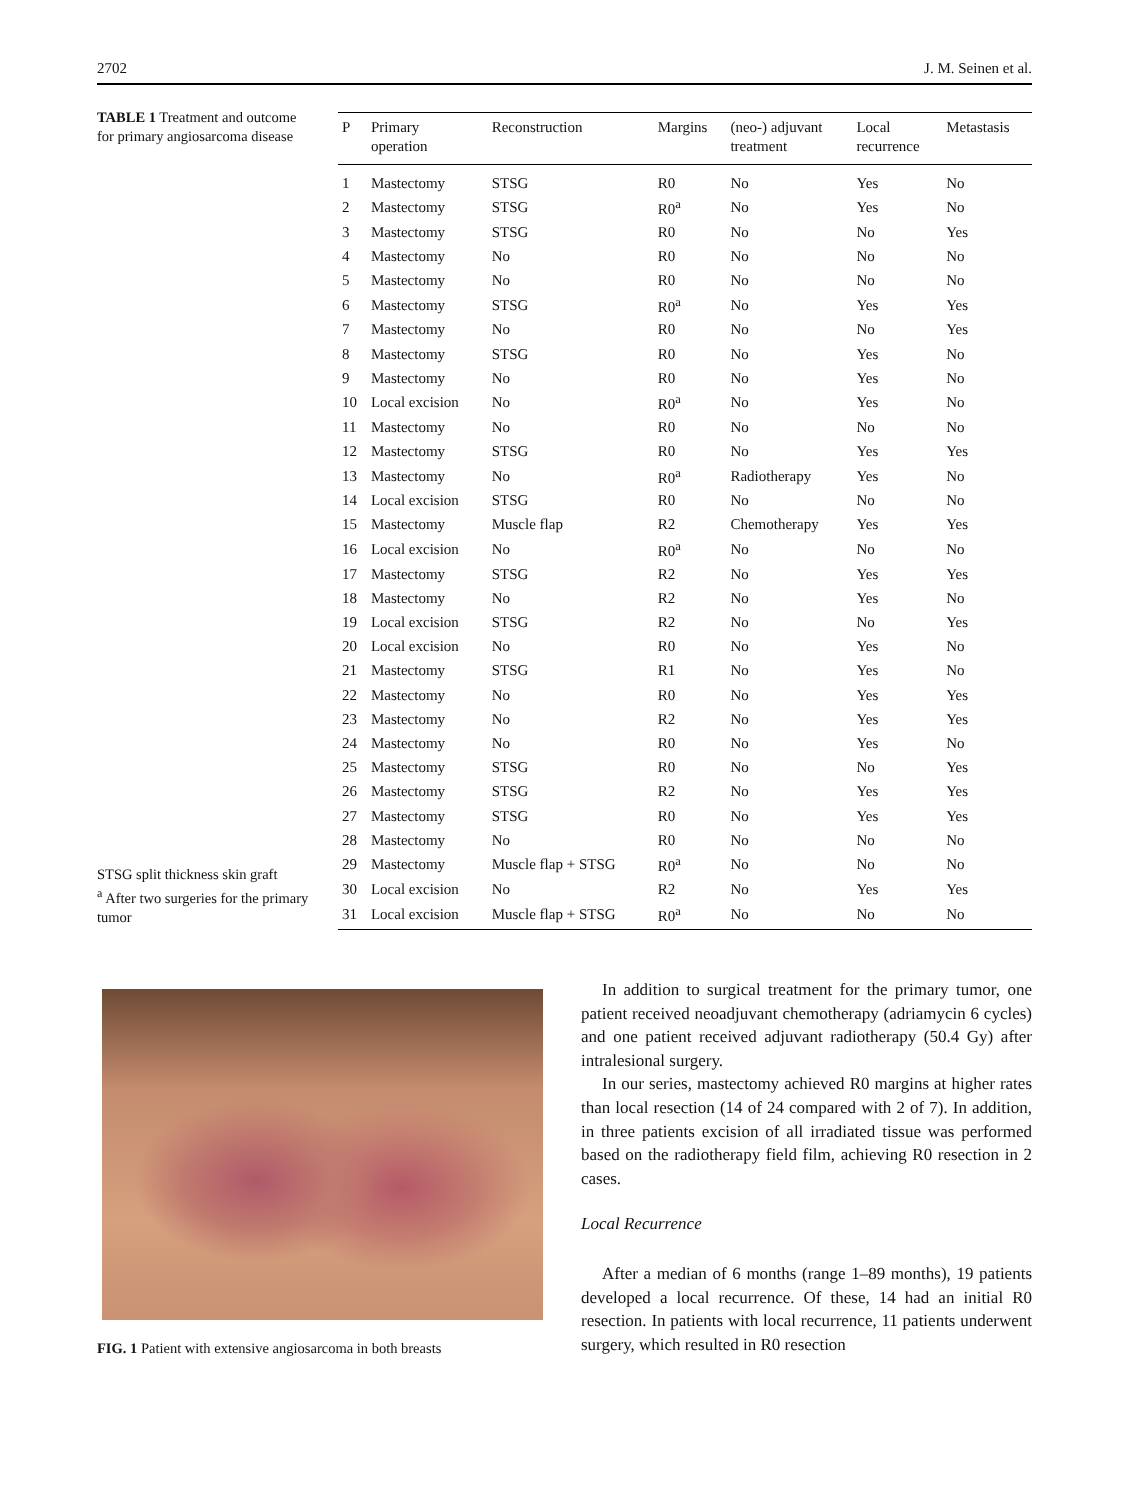2702 J. M. Seinen et al.
TABLE 1 Treatment and outcome for primary angiosarcoma disease
| P | Primary operation | Reconstruction | Margins | (neo-) adjuvant treatment | Local recurrence | Metastasis |
| --- | --- | --- | --- | --- | --- | --- |
| 1 | Mastectomy | STSG | R0 | No | Yes | No |
| 2 | Mastectomy | STSG | R0<sup>a</sup> | No | Yes | No |
| 3 | Mastectomy | STSG | R0 | No | No | Yes |
| 4 | Mastectomy | No | R0 | No | No | No |
| 5 | Mastectomy | No | R0 | No | No | No |
| 6 | Mastectomy | STSG | R0<sup>a</sup> | No | Yes | Yes |
| 7 | Mastectomy | No | R0 | No | No | Yes |
| 8 | Mastectomy | STSG | R0 | No | Yes | No |
| 9 | Mastectomy | No | R0 | No | Yes | No |
| 10 | Local excision | No | R0<sup>a</sup> | No | Yes | No |
| 11 | Mastectomy | No | R0 | No | No | No |
| 12 | Mastectomy | STSG | R0 | No | Yes | Yes |
| 13 | Mastectomy | No | R0<sup>a</sup> | Radiotherapy | Yes | No |
| 14 | Local excision | STSG | R0 | No | No | No |
| 15 | Mastectomy | Muscle flap | R2 | Chemotherapy | Yes | Yes |
| 16 | Local excision | No | R0<sup>a</sup> | No | No | No |
| 17 | Mastectomy | STSG | R2 | No | Yes | Yes |
| 18 | Mastectomy | No | R2 | No | Yes | No |
| 19 | Local excision | STSG | R2 | No | No | Yes |
| 20 | Local excision | No | R0 | No | Yes | No |
| 21 | Mastectomy | STSG | R1 | No | Yes | No |
| 22 | Mastectomy | No | R0 | No | Yes | Yes |
| 23 | Mastectomy | No | R2 | No | Yes | Yes |
| 24 | Mastectomy | No | R0 | No | Yes | No |
| 25 | Mastectomy | STSG | R0 | No | No | Yes |
| 26 | Mastectomy | STSG | R2 | No | Yes | Yes |
| 27 | Mastectomy | STSG | R0 | No | Yes | Yes |
| 28 | Mastectomy | No | R0 | No | No | No |
| 29 | Mastectomy | Muscle flap + STSG | R0<sup>a</sup> | No | No | No |
| 30 | Local excision | No | R2 | No | Yes | Yes |
| 31 | Local excision | Muscle flap + STSG | R0<sup>a</sup> | No | No | No |
STSG split thickness skin graft
<sup>a</sup> After two surgeries for the primary tumor
FIG. 1 Patient with extensive angiosarcoma in both breasts
In addition to surgical treatment for the primary tumor, one patient received neoadjuvant chemotherapy (adriamycin 6 cycles) and one patient received adjuvant radiotherapy (50.4 Gy) after intralesional surgery.
In our series, mastectomy achieved R0 margins at higher rates than local resection (14 of 24 compared with 2 of 7). In addition, in three patients excision of all irradiated tissue was performed based on the radiotherapy field film, achieving R0 resection in 2 cases.
Local Recurrence
After a median of 6 months (range 1–89 months), 19 patients developed a local recurrence. Of these, 14 had an initial R0 resection. In patients with local recurrence, 11 patients underwent surgery, which resulted in R0 resection